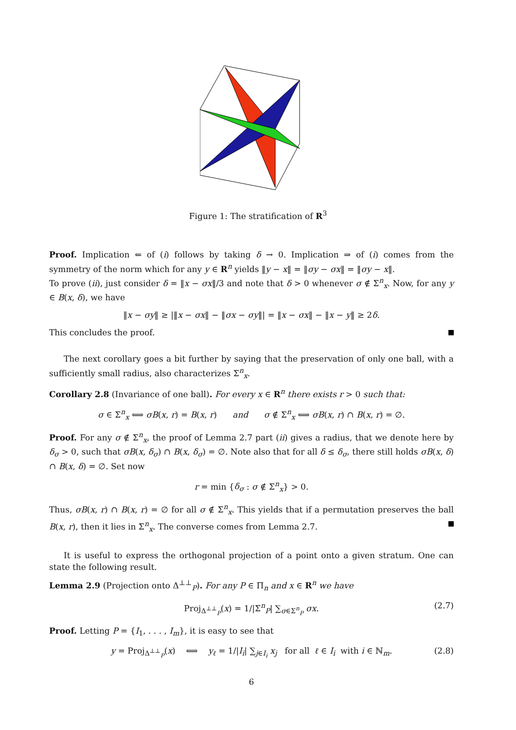Figure 1: The stratification of R<sup>3</sup>
Proof. Implication ⇐ of (i) follows by taking δ → 0. Implication ⇒ of (i) comes from the symmetry of the norm which for any y ∈ R<sup>n</sup> yields ‖y − x‖ = ‖σy − σx‖ = ‖σy − x‖.
To prove (ii), just consider δ = ‖x − σx‖/3 and note that δ > 0 whenever σ ∉ Σ<sup>n</sup><sub>x</sub>. Now, for any y ∈ B(x, δ), we have
‖x − σy‖ ≥ |‖x − σx‖ − ‖σx − σy‖| = ‖x − σx‖ − ‖x − y‖ ≥ 2δ.
This concludes the proof.
The next corollary goes a bit further by saying that the preservation of only one ball, with a sufficiently small radius, also characterizes Σ<sup>n</sup><sub>x</sub>.
Corollary 2.8 (Invariance of one ball). For every x ∈ R<sup>n</sup> there exists r > 0 such that:
σ ∈ Σ<sup>n</sup><sub>x</sub> ⟺ σB(x, r) = B(x, r) and σ ∉ Σ<sup>n</sup><sub>x</sub> ⟺ σB(x, r) ∩ B(x, r) = ∅.
Proof. For any σ ∉ Σ<sup>n</sup><sub>x</sub>, the proof of Lemma 2.7 part (ii) gives a radius, that we denote here by δ<sub>σ</sub> > 0, such that σB(x, δ<sub>σ</sub>) ∩ B(x, δ<sub>σ</sub>) = ∅. Note also that for all δ ≤ δ<sub>σ</sub>, there still holds σB(x, δ) ∩ B(x, δ) = ∅. Set now
r = min {δ<sub>σ</sub> : σ ∉ Σ<sup>n</sup><sub>x</sub>} > 0.
Thus, σB(x, r) ∩ B(x, r) = ∅ for all σ ∉ Σ<sup>n</sup><sub>x</sub>. This yields that if a permutation preserves the ball B(x, r), then it lies in Σ<sup>n</sup><sub>x</sub>. The converse comes from Lemma 2.7.
It is useful to express the orthogonal projection of a point onto a given stratum. One can state the following result.
Lemma 2.9 (Projection onto Δ<sup>⊥⊥</sup><sub>P</sub>). For any P ∈ Π<sub>n</sub> and x ∈ R<sup>n</sup> we have
Proj<sub>Δ<sup>⊥⊥</sup><sub>P</sub></sub>(x) = 1/|Σ<sup>n</sup><sub>P</sub>| ∑<sub>σ∈Σ<sup>n</sup><sub>P</sub></sub> σx. (2.7)
Proof. Letting P = {I<sub>1</sub>, . . . , I<sub>m</sub>}, it is easy to see that
y = Proj<sub>Δ<sup>⊥⊥</sup><sub>P</sub></sub>(x) ⟺ y<sub>ℓ</sub> = 1/|I<sub>i</sub>| ∑<sub>j∈I<sub>i</sub></sub> x<sub>j</sub> for all ℓ ∈ I<sub>i</sub> with i ∈ ℕ<sub>m</sub>. (2.8)
6